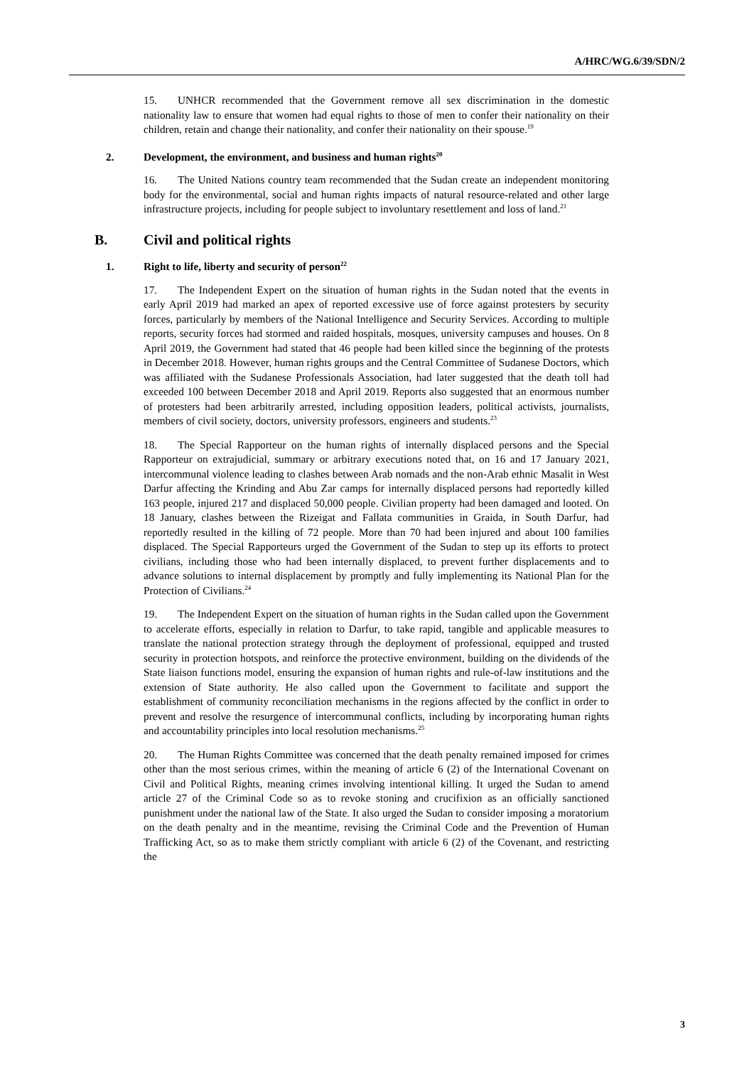A/HRC/WG.6/39/SDN/2
15. UNHCR recommended that the Government remove all sex discrimination in the domestic nationality law to ensure that women had equal rights to those of men to confer their nationality on their children, retain and change their nationality, and confer their nationality on their spouse.<sup>19</sup>
2. Development, the environment, and business and human rights<sup>20</sup>
16. The United Nations country team recommended that the Sudan create an independent monitoring body for the environmental, social and human rights impacts of natural resource-related and other large infrastructure projects, including for people subject to involuntary resettlement and loss of land.<sup>21</sup>
B. Civil and political rights
1. Right to life, liberty and security of person<sup>22</sup>
17. The Independent Expert on the situation of human rights in the Sudan noted that the events in early April 2019 had marked an apex of reported excessive use of force against protesters by security forces, particularly by members of the National Intelligence and Security Services. According to multiple reports, security forces had stormed and raided hospitals, mosques, university campuses and houses. On 8 April 2019, the Government had stated that 46 people had been killed since the beginning of the protests in December 2018. However, human rights groups and the Central Committee of Sudanese Doctors, which was affiliated with the Sudanese Professionals Association, had later suggested that the death toll had exceeded 100 between December 2018 and April 2019. Reports also suggested that an enormous number of protesters had been arbitrarily arrested, including opposition leaders, political activists, journalists, members of civil society, doctors, university professors, engineers and students.<sup>23</sup>
18. The Special Rapporteur on the human rights of internally displaced persons and the Special Rapporteur on extrajudicial, summary or arbitrary executions noted that, on 16 and 17 January 2021, intercommunal violence leading to clashes between Arab nomads and the non-Arab ethnic Masalit in West Darfur affecting the Krinding and Abu Zar camps for internally displaced persons had reportedly killed 163 people, injured 217 and displaced 50,000 people. Civilian property had been damaged and looted. On 18 January, clashes between the Rizeigat and Fallata communities in Graida, in South Darfur, had reportedly resulted in the killing of 72 people. More than 70 had been injured and about 100 families displaced. The Special Rapporteurs urged the Government of the Sudan to step up its efforts to protect civilians, including those who had been internally displaced, to prevent further displacements and to advance solutions to internal displacement by promptly and fully implementing its National Plan for the Protection of Civilians.<sup>24</sup>
19. The Independent Expert on the situation of human rights in the Sudan called upon the Government to accelerate efforts, especially in relation to Darfur, to take rapid, tangible and applicable measures to translate the national protection strategy through the deployment of professional, equipped and trusted security in protection hotspots, and reinforce the protective environment, building on the dividends of the State liaison functions model, ensuring the expansion of human rights and rule-of-law institutions and the extension of State authority. He also called upon the Government to facilitate and support the establishment of community reconciliation mechanisms in the regions affected by the conflict in order to prevent and resolve the resurgence of intercommunal conflicts, including by incorporating human rights and accountability principles into local resolution mechanisms.<sup>25</sup>
20. The Human Rights Committee was concerned that the death penalty remained imposed for crimes other than the most serious crimes, within the meaning of article 6 (2) of the International Covenant on Civil and Political Rights, meaning crimes involving intentional killing. It urged the Sudan to amend article 27 of the Criminal Code so as to revoke stoning and crucifixion as an officially sanctioned punishment under the national law of the State. It also urged the Sudan to consider imposing a moratorium on the death penalty and in the meantime, revising the Criminal Code and the Prevention of Human Trafficking Act, so as to make them strictly compliant with article 6 (2) of the Covenant, and restricting the
3